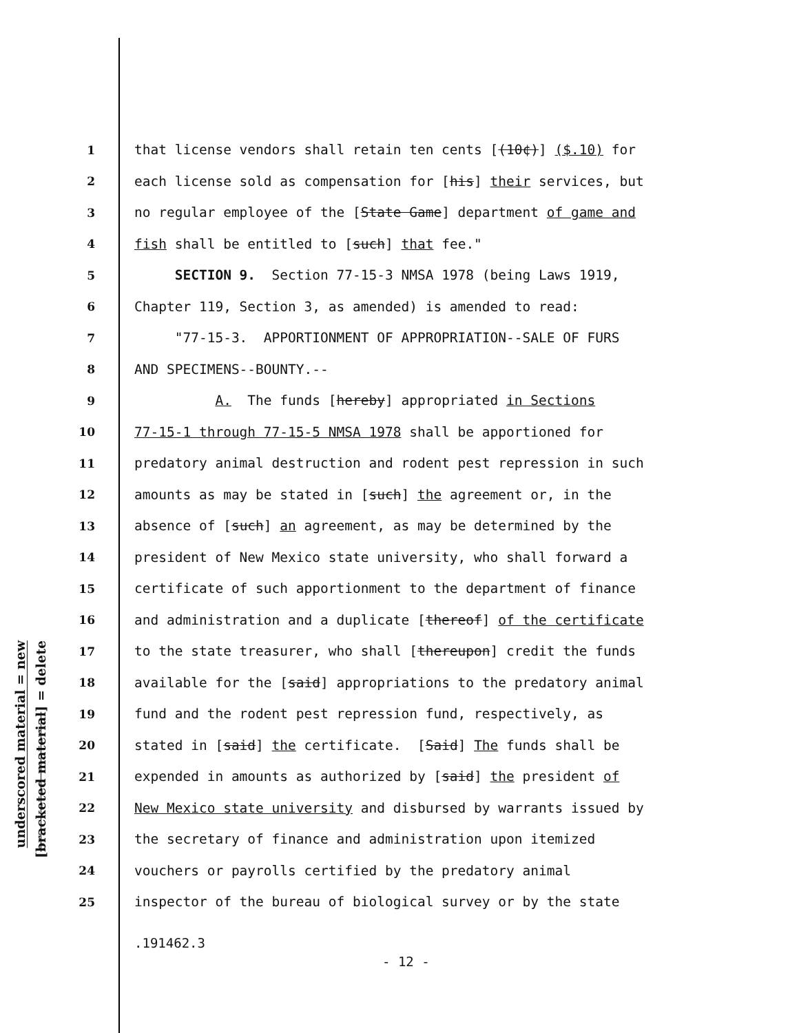underscored material = new
[bracketed material] = delete
1 that license vendors shall retain ten cents [(10¢)] ($.10) for
2 each license sold as compensation for [his] their services, but
3 no regular employee of the [State Game] department of game and
4 fish shall be entitled to [such] that fee."
5 SECTION 9. Section 77-15-3 NMSA 1978 (being Laws 1919,
6 Chapter 119, Section 3, as amended) is amended to read:
7 "77-15-3. APPORTIONMENT OF APPROPRIATION--SALE OF FURS
8 AND SPECIMENS--BOUNTY.--
9 A. The funds [hereby] appropriated in Sections
10 77-15-1 through 77-15-5 NMSA 1978 shall be apportioned for
11 predatory animal destruction and rodent pest repression in such
12 amounts as may be stated in [such] the agreement or, in the
13 absence of [such] an agreement, as may be determined by the
14 president of New Mexico state university, who shall forward a
15 certificate of such apportionment to the department of finance
16 and administration and a duplicate [thereof] of the certificate
17 to the state treasurer, who shall [thereupon] credit the funds
18 available for the [said] appropriations to the predatory animal
19 fund and the rodent pest repression fund, respectively, as
20 stated in [said] the certificate. [Said] The funds shall be
21 expended in amounts as authorized by [said] the president of
22 New Mexico state university and disbursed by warrants issued by
23 the secretary of finance and administration upon itemized
24 vouchers or payrolls certified by the predatory animal
25 inspector of the bureau of biological survey or by the state
.191462.3
- 12 -